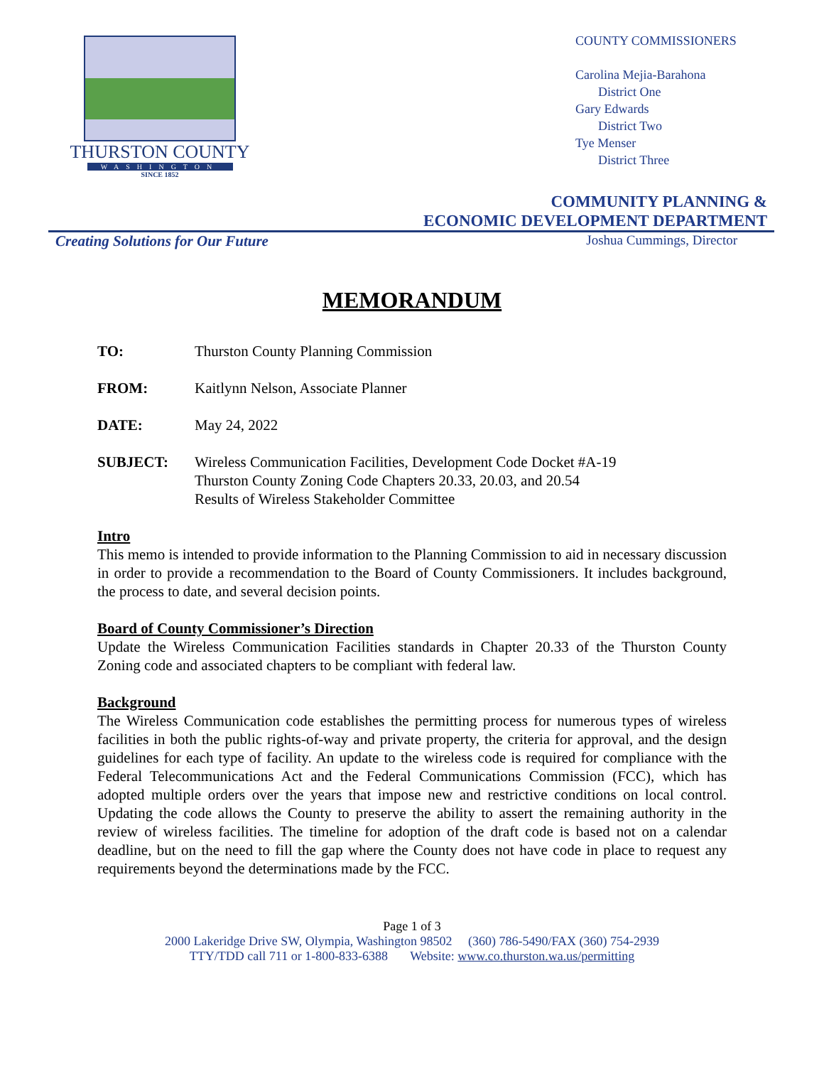THURSTON COUNTY
WASHINGTON
SINCE 1852
COUNTY COMMISSIONERS
Carolina Mejia-Barahona
District One
Gary Edwards
District Two
Tye Menser
District Three
COMMUNITY PLANNING &
ECONOMIC DEVELOPMENT DEPARTMENT
Creating Solutions for Our Future Joshua Cummings, Director
MEMORANDUM
TO: Thurston County Planning Commission
FROM: Kaitlynn Nelson, Associate Planner
DATE: May 24, 2022
SUBJECT: Wireless Communication Facilities, Development Code Docket #A-19
Thurston County Zoning Code Chapters 20.33, 20.03, and 20.54
Results of Wireless Stakeholder Committee
Intro
This memo is intended to provide information to the Planning Commission to aid in necessary discussion in order to provide a recommendation to the Board of County Commissioners. It includes background, the process to date, and several decision points.
Board of County Commissioner’s Direction
Update the Wireless Communication Facilities standards in Chapter 20.33 of the Thurston County Zoning code and associated chapters to be compliant with federal law.
Background
The Wireless Communication code establishes the permitting process for numerous types of wireless facilities in both the public rights-of-way and private property, the criteria for approval, and the design guidelines for each type of facility. An update to the wireless code is required for compliance with the Federal Telecommunications Act and the Federal Communications Commission (FCC), which has adopted multiple orders over the years that impose new and restrictive conditions on local control. Updating the code allows the County to preserve the ability to assert the remaining authority in the review of wireless facilities. The timeline for adoption of the draft code is based not on a calendar deadline, but on the need to fill the gap where the County does not have code in place to request any requirements beyond the determinations made by the FCC.
Page 1 of 3
2000 Lakeridge Drive SW, Olympia, Washington 98502 (360) 786-5490/FAX (360) 754-2939
TTY/TDD call 711 or 1-800-833-6388 Website: www.co.thurston.wa.us/permitting